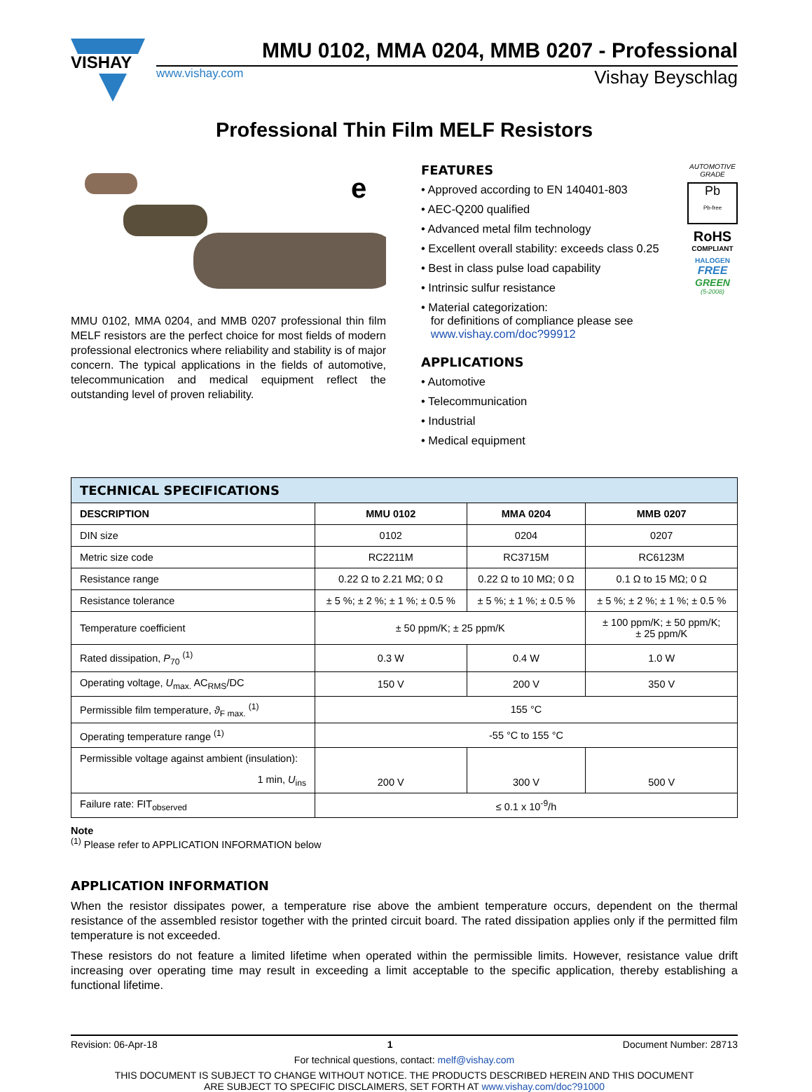VISHAY
MMU 0102, MMA 0204, MMB 0207 - Professional
www.vishay.com Vishay Beyschlag
Professional Thin Film MELF Resistors
e
MMU 0102, MMA 0204, and MMB 0207 professional thin film MELF resistors are the perfect choice for most fields of modern professional electronics where reliability and stability is of major concern. The typical applications in the fields of automotive, telecommunication and medical equipment reflect the outstanding level of proven reliability.
FEATURES
• Approved according to EN 140401-803
• AEC-Q200 qualified
• Advanced metal film technology
• Excellent overall stability: exceeds class 0.25
• Best in class pulse load capability
• Intrinsic sulfur resistance
• Material categorization:
for definitions of compliance please see
www.vishay.com/doc?99912
APPLICATIONS
• Automotive
• Telecommunication
• Industrial
• Medical equipment
AUTOMOTIVE GRADE
Pb
Pb-free
RoHS
COMPLIANT
HALOGEN
FREE
GREEN
(5-2008)
| TECHNICAL SPECIFICATIONS | | | |
| --- | --- | --- | --- |
| DESCRIPTION | MMU 0102 | MMA 0204 | MMB 0207 |
| DIN size | 0102 | 0204 | 0207 |
| Metric size code | RC2211M | RC3715M | RC6123M |
| Resistance range | 0.22 Ω to 2.21 MΩ; 0 Ω | 0.22 Ω to 10 MΩ; 0 Ω | 0.1 Ω to 15 MΩ; 0 Ω |
| Resistance tolerance | ± 5 %; ± 2 %; ± 1 %; ± 0.5 % | ± 5 %; ± 1 %; ± 0.5 % | ± 5 %; ± 2 %; ± 1 %; ± 0.5 % |
| Temperature coefficient | ± 50 ppm/K; ± 25 ppm/K | | ± 100 ppm/K; ± 50 ppm/K; ± 25 ppm/K |
| Rated dissipation, P<sub>70</sub> <sup>(1)</sup> | 0.3 W | 0.4 W | 1.0 W |
| Operating voltage, U<sub>max.</sub> AC<sub>RMS</sub>/DC | 150 V | 200 V | 350 V |
| Permissible film temperature, ϑ<sub>F max.</sub> <sup>(1)</sup> | 155 °C | | |
| Operating temperature range <sup>(1)</sup> | -55 °C to 155 °C | | |
| Permissible voltage against ambient (insulation): 1 min, U<sub>ins</sub> | 200 V | 300 V | 500 V |
| Failure rate: FIT<sub>observed</sub> | ≤ 0.1 x 10<sup>-9</sup>/h | | |
Note
<sup>(1)</sup> Please refer to APPLICATION INFORMATION below
APPLICATION INFORMATION
When the resistor dissipates power, a temperature rise above the ambient temperature occurs, dependent on the thermal resistance of the assembled resistor together with the printed circuit board. The rated dissipation applies only if the permitted film temperature is not exceeded.
These resistors do not feature a limited lifetime when operated within the permissible limits. However, resistance value drift increasing over operating time may result in exceeding a limit acceptable to the specific application, thereby establishing a functional lifetime.
Revision: 06-Apr-18 1 Document Number: 28713
For technical questions, contact: melf@vishay.com
THIS DOCUMENT IS SUBJECT TO CHANGE WITHOUT NOTICE. THE PRODUCTS DESCRIBED HEREIN AND THIS DOCUMENT
ARE SUBJECT TO SPECIFIC DISCLAIMERS, SET FORTH AT www.vishay.com/doc?91000